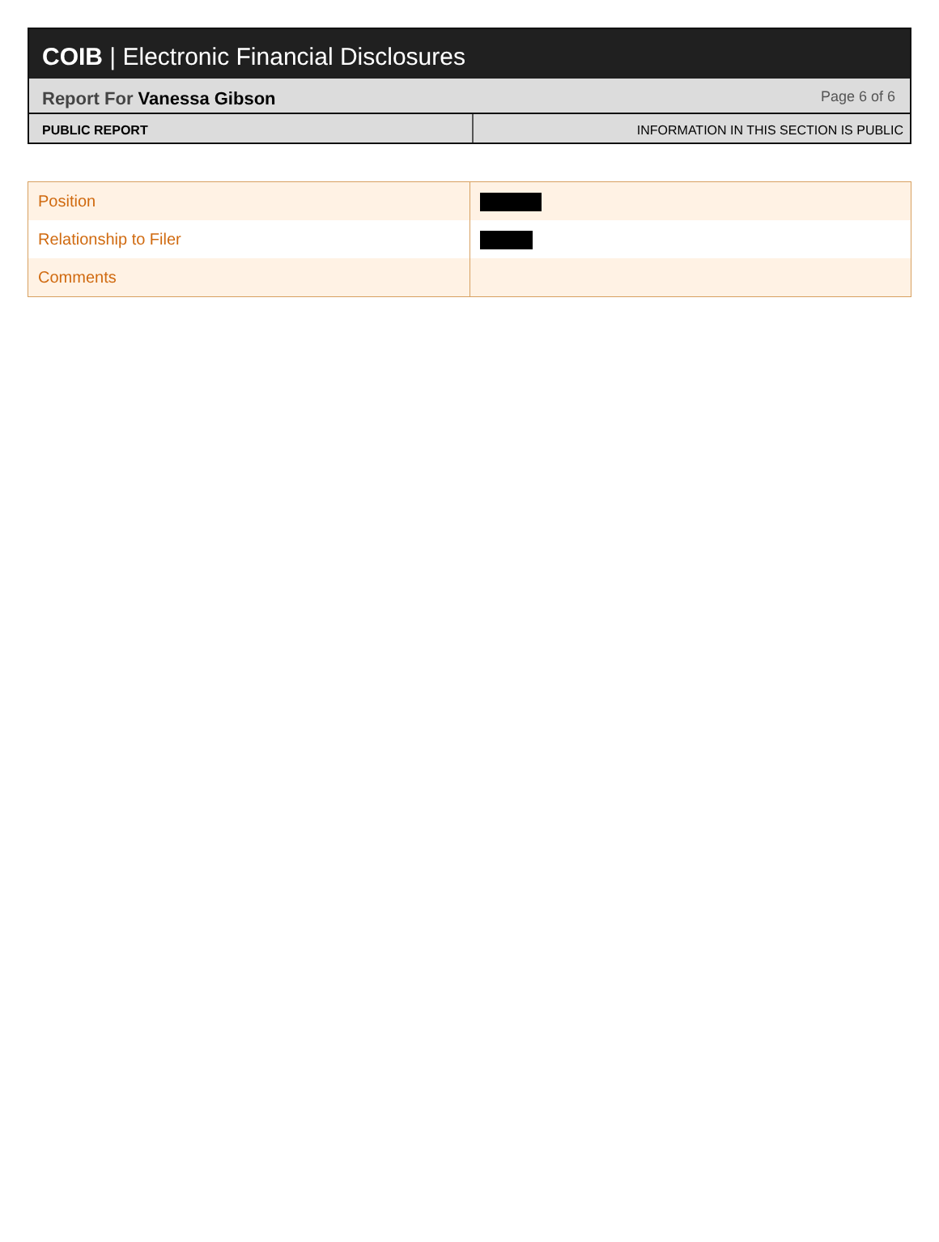COIB | Electronic Financial Disclosures
Report For Vanessa Gibson Page 6 of 6
PUBLIC REPORT INFORMATION IN THIS SECTION IS PUBLIC
| Position | |
| Relationship to Filer | |
| Comments | |